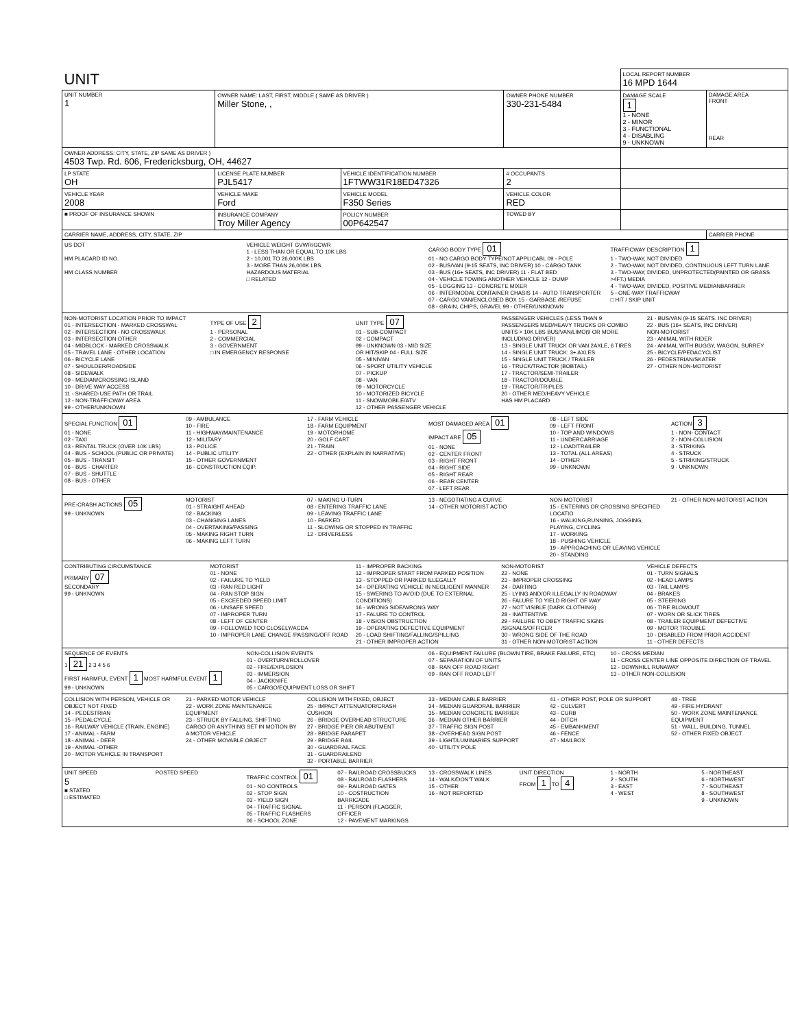| UNIT | | | | LOCAL REPORT NUMBER 16 MPD 1644 | |
| UNIT NUMBER 1 | OWNER NAME: LAST, FIRST, MIDDLE ( SAME AS DRIVER ) Miller Stone, , | | OWNER PHONE NUMBER 330-231-5484 | DAMAGE SCALE 1 1 - NONE 2 - MINOR 3 - FUNCTIONAL 4 - DISABLING 9 - UNKNOWN | DAMAGE AREA FRONT REAR |
| OWNER ADDRESS: CITY, STATE, ZIP SAME AS DRIVER ) 4503 Twp. Rd. 606, Fredericksburg, OH, 44627 | | | | | |
| LP STATE OH | LICENSE PLATE NUMBER PJL5417 | VEHICLE IDENTIFICATION NUMBER 1FTWW31R18ED47326 | # OCCUPANTS 2 | | |
| VEHICLE YEAR 2008 | VEHICLE MAKE Ford | VEHICLE MODEL F350 Series | VEHICLE COLOR RED | | |
| ■ PROOF OF INSURANCE SHOWN | INSURANCE COMPANY Troy Miller Agency | POLICY NUMBER 00P642547 | TOWED BY | | |
| CARRIER NAME, ADDRESS, CITY, STATE, ZIP | | | | | CARRIER PHONE |
US DOT
HM PLACARD ID NO.
HM CLASS NUMBER
VEHICLE WEIGHT GVWR/GCWR
1 - LESS THAN OR EQUAL TO 10K LBS
2 - 10,001 TO 26,000K LBS
3 - MORE THAN 26,000K LBS.
HAZARDOUS MATERIAL
□ RELATED
CARGO BODY TYPE 01
01 - NO CARGO BODY TYPE/NOT APPLICABL 09 - POLE
02 - BUS/VAN (9-15 SEATS, INC DRIVER) 10 - CARGO TANK
03 - BUS (16+ SEATS, INC DRIVER) 11 - FLAT BED
04 - VEHICLE TOWING ANOTHER VEHICLE 12 - DUMP
05 - LOGGING 13 - CONCRETE MIXER
06 - INTERMODAL CONTAINER CHASIS 14 - AUTO TRANSPORTER
07 - CARGO VAN/ENCLOSED BOX 15 - GARBAGE /REFUSE
08 - GRAIN, CHIPS, GRAVEL 99 - OTHER/UNKNOWN
TRAFFICWAY DESCRIPTION 1
1 - TWO-WAY, NOT DIVIDED
2 - TWO-WAY, NOT DIVIDED, CONTINUOUS LEFT TURN LANE
3 - TWO-WAY, DIVIDED, UNPROTECTED(PAINTED OR GRASS >4FT.) MEDIA
4 - TWO-WAY, DIVIDED, POSITIVE MEDIANBARRIER
5 - ONE-WAY TRAFFICWAY
□ HIT / SKIP UNIT
NON-MOTORIST LOCATION PRIOR TO IMPACT
01 - INTERSECTION - MARKED CROSSWAL
02 - INTERSECTION - NO CROSSWALK
03 - INTERSECTION OTHER
04 - MIDBLOCK - MARKED CROSSWALK
05 - TRAVEL LANE - OTHER LOCATION
06 - BICYCLE LANE
07 - SHOULDER/ROADSIDE
08 - SIDEWALK
09 - MEDIAN/CROSSING ISLAND
10 - DRIVE WAY ACCESS
11 - SHARED-USE PATH OR TRAIL
12 - NON-TRAFFICWAY AREA
99 - OTHER/UNKNOWN
TYPE OF USE 2
1 - PERSONAL
2 - COMMERCIAL
3 - GOVERNMENT
□ IN EMERGENCY RESPONSE
UNIT TYPE 07
01 - SUB-COMPACT
02 - COMPACT
99 - UNKNOWN 03 - MID SIZE
OR HIT/SKIP 04 - FULL SIZE
05 - MINIVAN
06 - SPORT UTILITY VEHICLE
07 - PICKUP
08 - VAN
09 - MOTORCYCLE
10 - MOTORIZED BICYCLE
11 - SNOWMOBILE/ATV
12 - OTHER PASSENGER VEHICLE
PASSENGER VEHICLES (LESS THAN 9 PASSENGERS MED/HEAVY TRUCKS OR COMBO UNITS > 10K LBS BUS/VAN/LIMO(9 OR MORE INCLUDING DRIVER)
13 - SINGLE UNIT TRUCK OR VAN 2AXLE, 6 TIRES
14 - SINGLE UNIT TRUCK: 3+ AXLES
15 - SINGLE UNIT TRUCK / TRAILER
16 - TRUCK/TRACTOR (BOBTAIL)
17 - TRACTOR/SEMI-TRAILER
18 - TRACTOR/DOUBLE
19 - TRACTOR/TRIPLES
20 - OTHER MED/HEAVY VEHICLE
HAS HM PLACARD
21 - BUS/VAN (9-15 SEATS. INC DRIVER)
22 - BUS (16+ SEATS, INC DRIVER)
NON-MOTORIST
23 - ANIMAL WITH RIDER
24 - ANIMAL WITH BUGGY, WAGON, SURREY
25 - BICYCLE/PEDACYCLIST
26 - PEDESTRIAN/SKATER
27 - OTHER NON-MOTORIST
SPECIAL FUNCTION 01
01 - NONE
02 - TAXI
03 - RENTAL TRUCK (OVER 10K LBS)
04 - BUS - SCHOOL (PUBLIC OR PRIVATE)
05 - BUS - TRANSIT
06 - BUS - CHARTER
07 - BUS - SHUTTLE
08 - BUS - OTHER
09 - AMBULANCE
10 - FIRE
11 - HIGHWAY/MAINTENANCE
12 - MILITARY
13 - POLICE
14 - PUBLIC UTILITY
15 - OTHER GOVERNMENT
16 - CONSTRUCTION EQIP.
17 - FARM VEHICLE
18 - FARM EQUIPMENT
19 - MOTORHOME
20 - GOLF CART
21 - TRAIN
22 - OTHER (EXPLAIN IN NARRATIVE)
MOST DAMAGED AREA 01
IMPACT ARE 05
01 - NONE
02 - CENTER FRONT
03 - RIGHT FRONT
04 - RIGHT SIDE
05 - RIGHT REAR
06 - REAR CENTER
07 - LEFT REAR
08 - LEFT SIDE
09 - LEFT FRONT
10 - TOP AND WINDOWS
11 - UNDERCARRIAGE
12 - LOAD/TRAILER
13 - TOTAL (ALL AREAS)
14 - OTHER
99 - UNKNOWN
ACTION 3
1 - NON- CONTACT
2 - NON-COLLISION
3 - STRIKING
4 - STRUCK
5 - STRIKING/STRUCK
9 - UNKNOWN
PRE-CRASH ACTIONS 05
99 - UNKNOWN
MOTORIST
01 - STRAIGHT AHEAD
02 - BACKING
03 - CHANGING LANES
04 - OVERTAKING/PASSING
05 - MAKING RIGHT TURN
06 - MAKING LEFT TURN
07 - MAKING U-TURN
08 - ENTERING TRAFFIC LANE
09 - LEAVING TRAFFIC LANE
10 - PARKED
11 - SLOWING OR STOPPED IN TRAFFIC
12 - DRIVERLESS
13 - NEGOTIATING A CURVE
14 - OTHER MOTORIST ACTIO
NON-MOTORIST
15 - ENTERING OR CROSSING SPECIFIED LOCATIO
16 - WALKING,RUNNING, JOGGING, PLAYING, CYCLING
17 - WORKING
18 - PUSHING VEHICLE
19 - APPROACHING OR LEAVING VEHICLE
20 - STANDING
21 - OTHER NON-MOTORIST ACTION
CONTRIBUTING CIRCUMSTANCE
PRIMARY 07
SECONDARY
99 - UNKNOWN
MOTORIST
01 - NONE
02 - FAILURE TO YIELD
03 - RAN RED LIGHT
04 - RAN STOP SIGN
05 - EXCEEDED SPEED LIMIT
06 - UNSAFE SPEED
07 - IMPROPER TURN
08 - LEFT OF CENTER
09 - FOLLOWED TOO CLOSELY/ACDA
10 - IMPROPER LANE CHANGE /PASSING/OFF ROAD
11 - IMPROPER BACKING
12 - IMPROPER START FROM PARKED POSITION
13 - STOPPED OR PARKED ILLEGALLY
14 - OPERATING VEHICLE IN NEGLIGENT MANNER
15 - SWERING TO AVOID (DUE TO EXTERNAL CONDITIONS)
16 - WRONG SIDE/WRONG WAY
17 - FALURE TO CONTROL
18 - VISION OBSTRUCTION
19 - OPERATING DEFECTIVE EQUIPMENT
20 - LOAD SHIFTING/FALLING/SPILLING
21 - OTHER IMPROPER ACTION
NON-MOTORIST
22 - NONE
23 - IMPROPER CROSSING
24 - DARTING
25 - LYING AND/OR ILLEGALLY IN ROADWAY
26 - FALURE TO YIELD RIGHT OF WAY
27 - NOT VISIBLE (DARK CLOTHING)
28 - INATTENTIVE
29 - FAILURE TO OBEY TRAFFIC SIGNS /SIGNALS/OFFICER
30 - WRONG SIDE OF THE ROAD
31 - OTHER NON-MOTORIST ACTION
VEHICLE DEFECTS
01 - TURN SIGNALS
02 - HEAD LAMPS
03 - TAIL LAMPS
04 - BRAKES
05 - STEERING
06 - TIRE BLOWOUT
07 - WORN OR SLICK TIRES
08 - TRAILER EQUIPMENT DEFECTIVE
09 - MOTOR TROUBLE
10 - DISABLED FROM PRIOR ACCIDENT
11 - OTHER DEFECTS
SEQUENCE OF EVENTS
1 21 2 3 4 5 6
FIRST HARMFUL EVENT 1 MOST HARMFUL EVENT 1
99 - UNKNOWN
NON-COLLISION EVENTS
01 - OVERTURN/ROLLOVER
02 - FIRE/EXPLOSION
03 - IMMERSION
04 - JACKKNIFE
05 - CARGO/EQUIPMENT LOSS OR SHIFT
06 - EQUIPMENT FAILURE (BLOWN TIRE, BRAKE FAILURE, ETC)
07 - SEPARATION OF UNITS
08 - RAN OFF ROAD RIGHT
09 - RAN OFF ROAD LEFT
10 - CROSS MEDIAN
11 - CROSS CENTER LINE OPPOSITE DIRECTION OF TRAVEL
12 - DOWNHILL RUNAWAY
13 - OTHER NON-COLLISION
COLLISION WITH PERSON, VEHICLE OR OBJECT NOT FIXED
14 - PEDESTRIAN
15 - PEDALCYCLE
16 - RAILWAY VEHICLE (TRAIN, ENGINE)
17 - ANIMAL - FARM
18 - ANIMAL - DEER
19 - ANIMAL -OTHER
20 - MOTOR VEHICLE IN TRANSPORT
21 - PARKED MOTOR VEHICLE
22 - WORK ZONE MAINTENANCE EQUIPMENT
23 - STRUCK BY FALLING, SHIFTING CARGO OR ANYTHING SET IN MOTION BY A MOTOR VEHICLE
24 - OTHER MOVABLE OBJECT
COLLISION WITH FIXED, OBJECT
25 - IMPACT ATTENUATOR/CRASH CUSHION
26 - BRIDGE OVERHEAD STRUCTURE
27 - BRIDGE PIER OR ABUTMENT
28 - BRIDGE PARAPET
29 - BRIDGE RAIL
30 - GUARDRAIL FACE
31 - GUARDRAILEND
32 - PORTABLE BARRIER
33 - MEDIAN CABLE BARRIER
34 - MEDIAN GUARDRAIL BARRIER
35 - MEDIAN CONCRETE BARRIER
36 - MEDIAN OTHER BARRIER
37 - TRAFFIC SIGN POST
38 - OVERHEAD SIGN POST
39 - LIGHT/LUMINARIES SUPPORT
40 - UTILITY POLE
41 - OTHER POST, POLE OR SUPPORT
42 - CULVERT
43 - CURB
44 - DITCH
45 - EMBANKMENT
46 - FENCE
47 - MAILBOX
48 - TREE
49 - FIRE HYDRANT
50 - WORK ZONE MAINTENANCE EQUIPMENT
51 - WALL, BUILDING, TUNNEL
52 - OTHER FIXED OBJECT
UNIT SPEED
5
■ STATED
□ ESTIMATED
POSTED SPEED TRAFFIC CONTROL 01
01 - NO CONTROLS
02 - STOP SIGN
03 - YIELD SIGN
04 - TRAFFIC SIGNAL
05 - TRAFFIC FLASHERS
06 - SCHOOL ZONE
07 - RAILROAD CROSSBUCKS
08 - RAILROAD FLASHERS
09 - RAILROAD GATES
10 - COSTRUCTION BARRICADE
11 - PERSON (FLAGGER, OFFICER
12 - PAVEMENT MARKINGS
13 - CROSSWALK LINES
14 - WALK/DON'T WALK
15 - OTHER
16 - NOT REPORTED
UNIT DIRECTION
FROM 1 TO 4
1 - NORTH
2 - SOUTH
3 - EAST
4 - WEST
5 - NORTHEAST
6 - NORTHWEST
7 - SOUTHEAST
8 - SOUTHWEST
9 - UNKNOWN